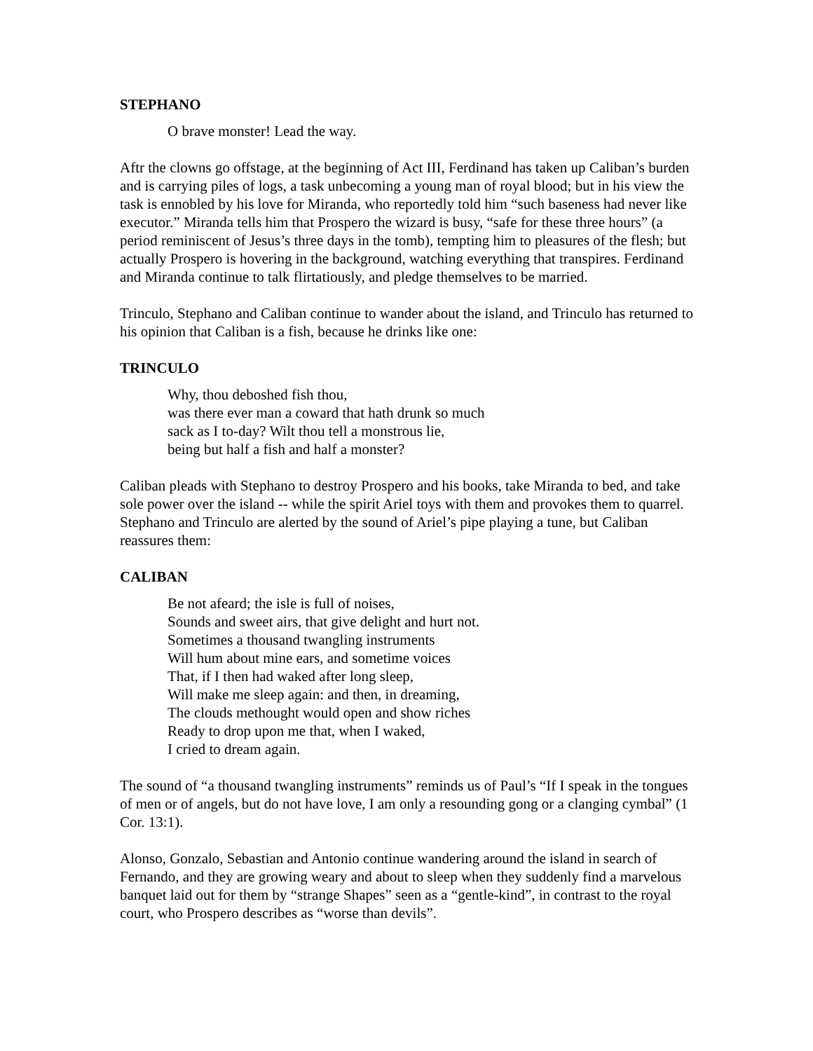STEPHANO
O brave monster! Lead the way.
Aftr the clowns go offstage, at the beginning of Act III, Ferdinand has taken up Caliban’s burden and is carrying piles of logs, a task unbecoming a young man of royal blood; but in his view the task is ennobled by his love for Miranda, who reportedly told him “such baseness had never like executor.” Miranda tells him that Prospero the wizard is busy, “safe for these three hours” (a period reminiscent of Jesus’s three days in the tomb), tempting him to pleasures of the flesh; but actually Prospero is hovering in the background, watching everything that transpires. Ferdinand and Miranda continue to talk flirtatiously, and pledge themselves to be married.
Trinculo, Stephano and Caliban continue to wander about the island, and Trinculo has returned to his opinion that Caliban is a fish, because he drinks like one:
TRINCULO
Why, thou deboshed fish thou,
was there ever man a coward that hath drunk so much
sack as I to-day? Wilt thou tell a monstrous lie,
being but half a fish and half a monster?
Caliban pleads with Stephano to destroy Prospero and his books, take Miranda to bed, and take sole power over the island -- while the spirit Ariel toys with them and provokes them to quarrel. Stephano and Trinculo are alerted by the sound of Ariel’s pipe playing a tune, but Caliban reassures them:
CALIBAN
Be not afeard; the isle is full of noises,
Sounds and sweet airs, that give delight and hurt not.
Sometimes a thousand twangling instruments
Will hum about mine ears, and sometime voices
That, if I then had waked after long sleep,
Will make me sleep again: and then, in dreaming,
The clouds methought would open and show riches
Ready to drop upon me that, when I waked,
I cried to dream again.
The sound of “a thousand twangling instruments” reminds us of Paul’s “If I speak in the tongues of men or of angels, but do not have love, I am only a resounding gong or a clanging cymbal” (1 Cor. 13:1).
Alonso, Gonzalo, Sebastian and Antonio continue wandering around the island in search of Fernando, and they are growing weary and about to sleep when they suddenly find a marvelous banquet laid out for them by “strange Shapes” seen as a “gentle-kind”, in contrast to the royal court, who Prospero describes as “worse than devils”.